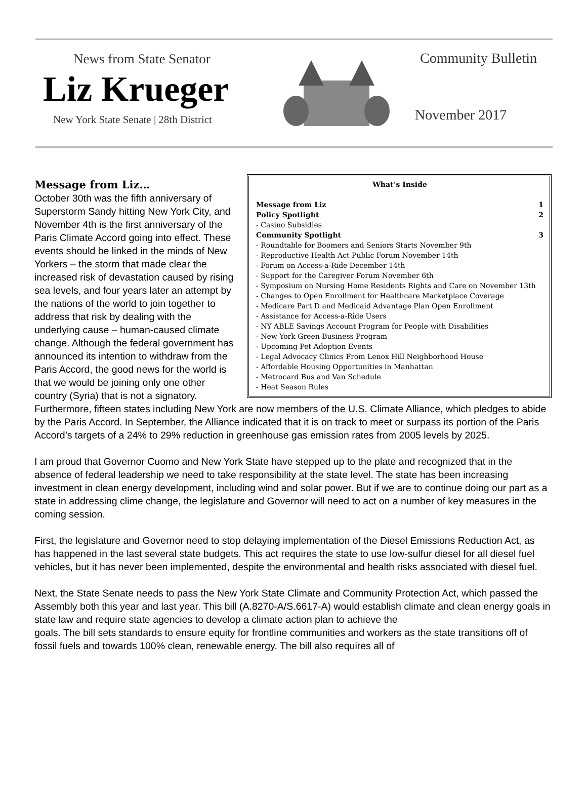News from State Senator
Liz Krueger
New York State Senate | 28th District
Community Bulletin
November 2017
What’s Inside
| Message from Liz | 1 |
| Policy Spotlight | 2 |
| - Casino Subsidies | |
| Community Spotlight | 3 |
| - Roundtable for Boomers and Seniors Starts November 9th - Reproductive Health Act Public Forum November 14th - Forum on Access-a-Ride December 14th - Support for the Caregiver Forum November 6th - Symposium on Nursing Home Residents Rights and Care on November 13th - Changes to Open Enrollment for Healthcare Marketplace Coverage - Medicare Part D and Medicaid Advantage Plan Open Enrollment - Assistance for Access-a-Ride Users - NY ABLE Savings Account Program for People with Disabilities - New York Green Business Program - Upcoming Pet Adoption Events - Legal Advocacy Clinics From Lenox Hill Neighborhood House - Affordable Housing Opportunities in Manhattan - Metrocard Bus and Van Schedule - Heat Season Rules | |
Message from Liz…
October 30th was the fifth anniversary of Superstorm Sandy hitting New York City, and November 4th is the first anniversary of the Paris Climate Accord going into effect. These events should be linked in the minds of New Yorkers – the storm that made clear the increased risk of devastation caused by rising sea levels, and four years later an attempt by the nations of the world to join together to address that risk by dealing with the underlying cause – human-caused climate change. Although the federal government has announced its intention to withdraw from the Paris Accord, the good news for the world is that we would be joining only one other country (Syria) that is not a signatory. Furthermore, fifteen states including New York are now members of the U.S. Climate Alliance, which pledges to abide by the Paris Accord. In September, the Alliance indicated that it is on track to meet or surpass its portion of the Paris Accord’s targets of a 24% to 29% reduction in greenhouse gas emission rates from 2005 levels by 2025.
I am proud that Governor Cuomo and New York State have stepped up to the plate and recognized that in the absence of federal leadership we need to take responsibility at the state level. The state has been increasing investment in clean energy development, including wind and solar power. But if we are to continue doing our part as a state in addressing clime change, the legislature and Governor will need to act on a number of key measures in the coming session.
First, the legislature and Governor need to stop delaying implementation of the Diesel Emissions Reduction Act, as has happened in the last several state budgets. This act requires the state to use low-sulfur diesel for all diesel fuel vehicles, but it has never been implemented, despite the environmental and health risks associated with diesel fuel.
Next, the State Senate needs to pass the New York State Climate and Community Protection Act, which passed the Assembly both this year and last year. This bill (A.8270-A/S.6617-A) would establish climate and clean energy goals in state law and require state agencies to develop a climate action plan to achieve the
goals. The bill sets standards to ensure equity for frontline communities and workers as the state transitions off of fossil fuels and towards 100% clean, renewable energy. The bill also requires all of